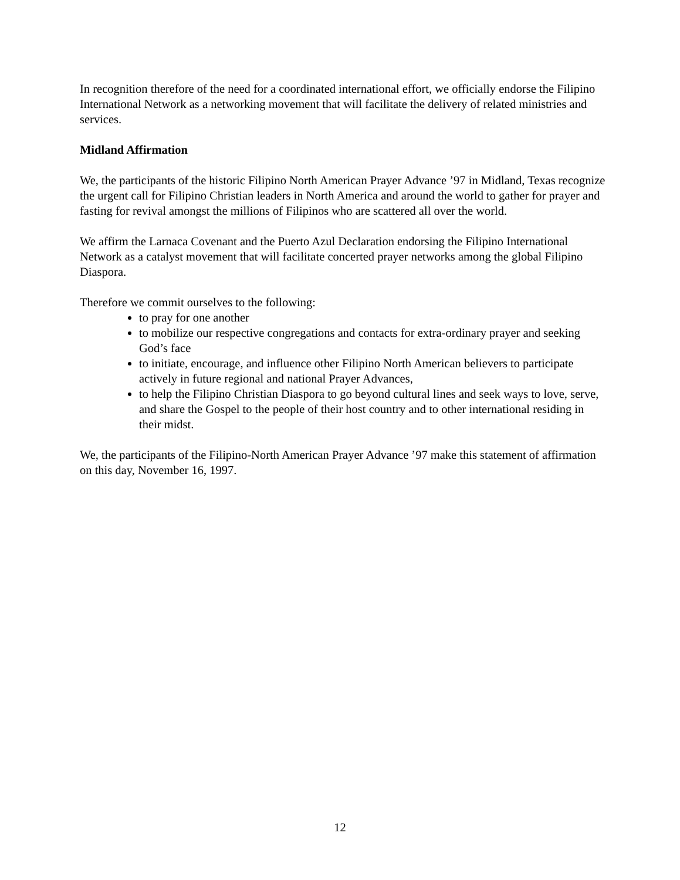In recognition therefore of the need for a coordinated international effort, we officially endorse the Filipino International Network as a networking movement that will facilitate the delivery of related ministries and services.
Midland Affirmation
We, the participants of the historic Filipino North American Prayer Advance ’97 in Midland, Texas recognize the urgent call for Filipino Christian leaders in North America and around the world to gather for prayer and fasting for revival amongst the millions of Filipinos who are scattered all over the world.
We affirm the Larnaca Covenant and the Puerto Azul Declaration endorsing the Filipino International Network as a catalyst movement that will facilitate concerted prayer networks among the global Filipino Diaspora.
Therefore we commit ourselves to the following:
to pray for one another
to mobilize our respective congregations and contacts for extra-ordinary prayer and seeking God’s face
to initiate, encourage, and influence other Filipino North American believers to participate actively in future regional and national Prayer Advances,
to help the Filipino Christian Diaspora to go beyond cultural lines and seek ways to love, serve, and share the Gospel to the people of their host country and to other international residing in their midst.
We, the participants of the Filipino-North American Prayer Advance ’97 make this statement of affirmation on this day, November 16, 1997.
12